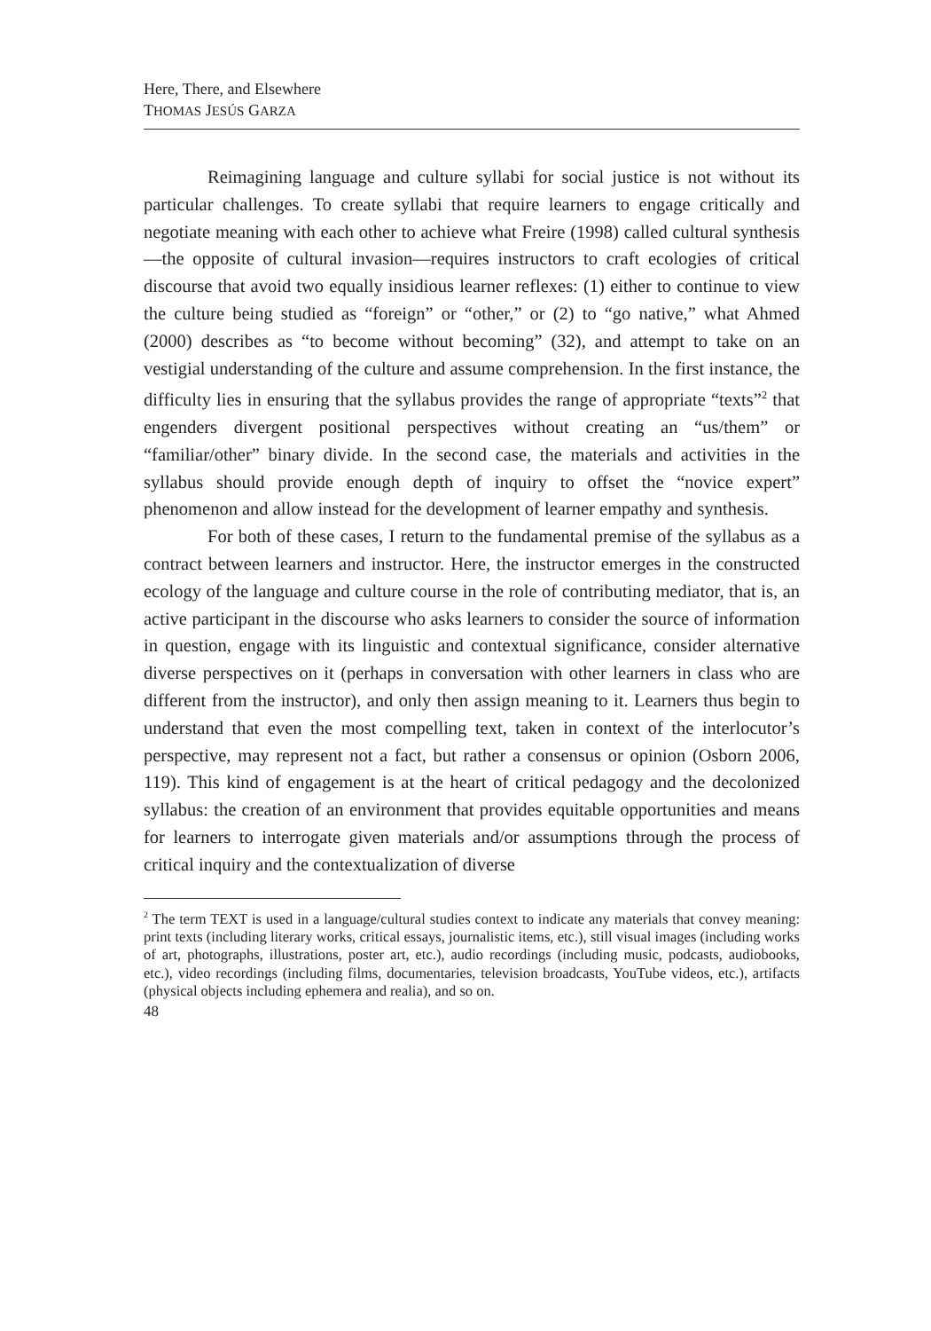Here, There, and Elsewhere
THOMAS JESÚS GARZA
Reimagining language and culture syllabi for social justice is not without its particular challenges. To create syllabi that require learners to engage critically and negotiate meaning with each other to achieve what Freire (1998) called cultural synthesis—the opposite of cultural invasion—requires instructors to craft ecologies of critical discourse that avoid two equally insidious learner reflexes: (1) either to continue to view the culture being studied as “foreign” or “other,” or (2) to “go native,” what Ahmed (2000) describes as “to become without becoming” (32), and attempt to take on an vestigial understanding of the culture and assume comprehension. In the first instance, the difficulty lies in ensuring that the syllabus provides the range of appropriate “texts”<sup>2</sup> that engenders divergent positional perspectives without creating an “us/them” or “familiar/other” binary divide. In the second case, the materials and activities in the syllabus should provide enough depth of inquiry to offset the “novice expert” phenomenon and allow instead for the development of learner empathy and synthesis.
For both of these cases, I return to the fundamental premise of the syllabus as a contract between learners and instructor. Here, the instructor emerges in the constructed ecology of the language and culture course in the role of contributing mediator, that is, an active participant in the discourse who asks learners to consider the source of information in question, engage with its linguistic and contextual significance, consider alternative diverse perspectives on it (perhaps in conversation with other learners in class who are different from the instructor), and only then assign meaning to it. Learners thus begin to understand that even the most compelling text, taken in context of the interlocutor’s perspective, may represent not a fact, but rather a consensus or opinion (Osborn 2006, 119). This kind of engagement is at the heart of critical pedagogy and the decolonized syllabus: the creation of an environment that provides equitable opportunities and means for learners to interrogate given materials and/or assumptions through the process of critical inquiry and the contextualization of diverse
<sup>2</sup> The term TEXT is used in a language/cultural studies context to indicate any materials that convey meaning: print texts (including literary works, critical essays, journalistic items, etc.), still visual images (including works of art, photographs, illustrations, poster art, etc.), audio recordings (including music, podcasts, audiobooks, etc.), video recordings (including films, documentaries, television broadcasts, YouTube videos, etc.), artifacts (physical objects including ephemera and realia), and so on.
48